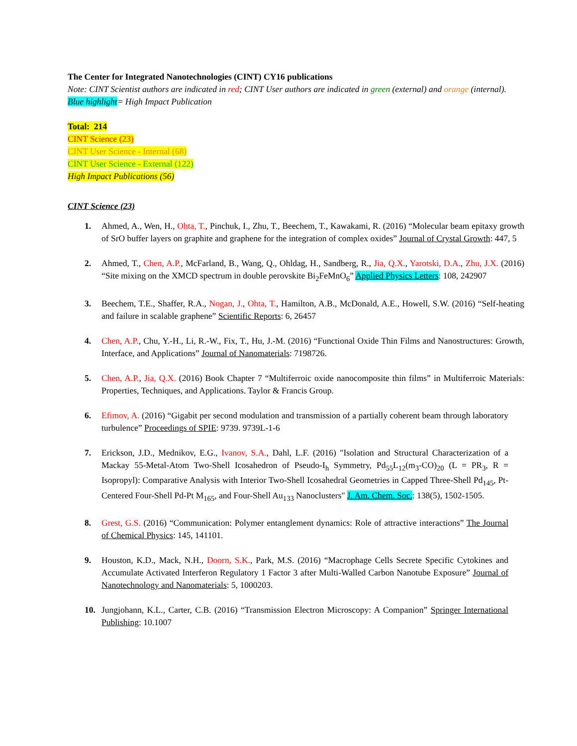The Center for Integrated Nanotechnologies (CINT) CY16 publications
Note: CINT Scientist authors are indicated in red; CINT User authors are indicated in green (external) and orange (internal). Blue highlight= High Impact Publication
Total: 214
CINT Science (23)
CINT User Science - Internal (68)
CINT User Science - External (122)
High Impact Publications (56)
CINT Science (23)
1. Ahmed, A., Wen, H., Ohta, T., Pinchuk, I., Zhu, T., Beechem, T., Kawakami, R. (2016) “Molecular beam epitaxy growth of SrO buffer layers on graphite and graphene for the integration of complex oxides” Journal of Crystal Growth: 447, 5
2. Ahmed, T., Chen, A.P., McFarland, B., Wang, Q., Ohldag, H., Sandberg, R., Jia, Q.X., Yarotski, D.A., Zhu, J.X. (2016) “Site mixing on the XMCD spectrum in double perovskite Bi<sub>2</sub>FeMnO<sub>6</sub>” Applied Physics Letters: 108, 242907
3. Beechem, T.E., Shaffer, R.A., Nogan, J., Ohta, T., Hamilton, A.B., McDonald, A.E., Howell, S.W. (2016) “Self-heating and failure in scalable graphene” Scientific Reports: 6, 26457
4. Chen, A.P., Chu, Y.-H., Li, R.-W., Fix, T., Hu, J.-M. (2016) “Functional Oxide Thin Films and Nanostructures: Growth, Interface, and Applications” Journal of Nanomaterials: 7198726.
5. Chen, A.P., Jia, Q.X. (2016) Book Chapter 7 “Multiferroic oxide nanocomposite thin films” in Multiferroic Materials: Properties, Techniques, and Applications. Taylor & Francis Group.
6. Efimov, A. (2016) “Gigabit per second modulation and transmission of a partially coherent beam through laboratory turbulence” Proceedings of SPIE: 9739. 9739L-1-6
7. Erickson, J.D., Mednikov, E.G., Ivanov, S.A., Dahl, L.F. (2016) "Isolation and Structural Characterization of a Mackay 55-Metal-Atom Two-Shell Icosahedron of Pseudo-I<sub>h</sub> Symmetry, Pd<sub>55</sub>L<sub>12</sub>(m<sub>3</sub>-CO)<sub>20</sub> (L = PR<sub>3</sub>, R = Isopropyl): Comparative Analysis with Interior Two-Shell Icosahedral Geometries in Capped Three-Shell Pd<sub>145</sub>, Pt-Centered Four-Shell Pd-Pt M<sub>165</sub>, and Four-Shell Au<sub>133</sub> Nanoclusters" J. Am. Chem. Soc.: 138(5), 1502-1505.
8. Grest, G.S. (2016) “Communication: Polymer entanglement dynamics: Role of attractive interactions” The Journal of Chemical Physics: 145, 141101.
9. Houston, K.D., Mack, N.H., Doorn, S.K., Park, M.S. (2016) “Macrophage Cells Secrete Specific Cytokines and Accumulate Activated Interferon Regulatory 1 Factor 3 after Multi-Walled Carbon Nanotube Exposure” Journal of Nanotechnology and Nanomaterials: 5, 1000203.
10. Jungjohann, K.L., Carter, C.B. (2016) “Transmission Electron Microscopy: A Companion” Springer International Publishing: 10.1007